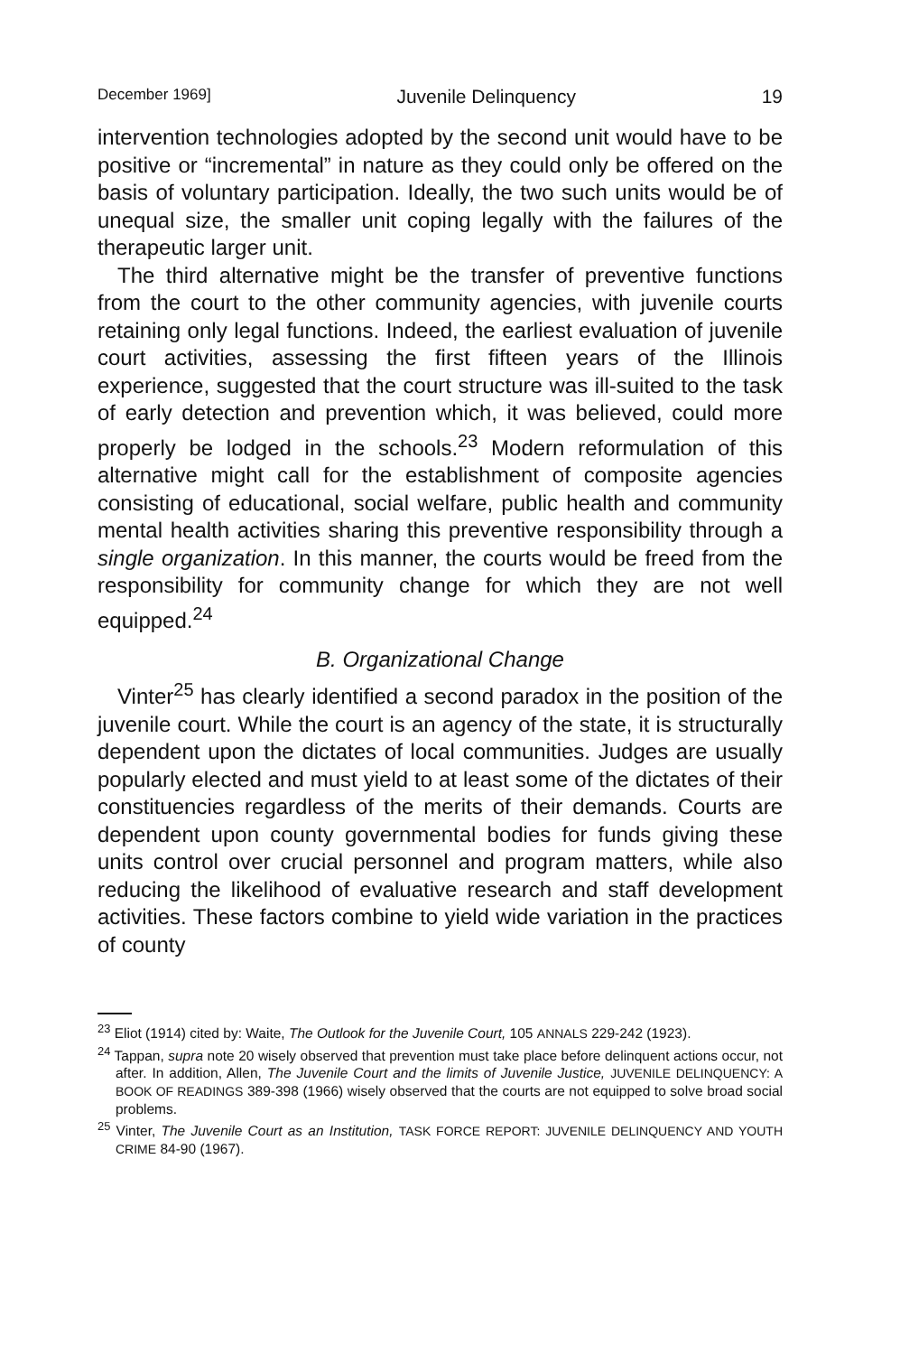December 1969] Juvenile Delinquency 19
intervention technologies adopted by the second unit would have to be positive or “incremental” in nature as they could only be offered on the basis of voluntary participation. Ideally, the two such units would be of unequal size, the smaller unit coping legally with the failures of the therapeutic larger unit.
The third alternative might be the transfer of preventive functions from the court to the other community agencies, with juvenile courts retaining only legal functions. Indeed, the earliest evaluation of juvenile court activities, assessing the first fifteen years of the Illinois experience, suggested that the court structure was ill-suited to the task of early detection and prevention which, it was believed, could more properly be lodged in the schools.<sup>23</sup> Modern reformulation of this alternative might call for the establishment of composite agencies consisting of educational, social welfare, public health and community mental health activities sharing this preventive responsibility through a single organization. In this manner, the courts would be freed from the responsibility for community change for which they are not well equipped.<sup>24</sup>
B. Organizational Change
Vinter<sup>25</sup> has clearly identified a second paradox in the position of the juvenile court. While the court is an agency of the state, it is structurally dependent upon the dictates of local communities. Judges are usually popularly elected and must yield to at least some of the dictates of their constituencies regardless of the merits of their demands. Courts are dependent upon county governmental bodies for funds giving these units control over crucial personnel and program matters, while also reducing the likelihood of evaluative research and staff development activities. These factors combine to yield wide variation in the practices of county
<sup>23</sup> Eliot (1914) cited by: Waite, The Outlook for the Juvenile Court, 105 ANNALS 229-242 (1923).
<sup>24</sup> Tappan, supra note 20 wisely observed that prevention must take place before delinquent actions occur, not after. In addition, Allen, The Juvenile Court and the limits of Juvenile Justice, JUVENILE DELINQUENCY: A BOOK OF READINGS 389-398 (1966) wisely observed that the courts are not equipped to solve broad social problems.
<sup>25</sup> Vinter, The Juvenile Court as an Institution, TASK FORCE REPORT: JUVENILE DELINQUENCY AND YOUTH CRIME 84-90 (1967).